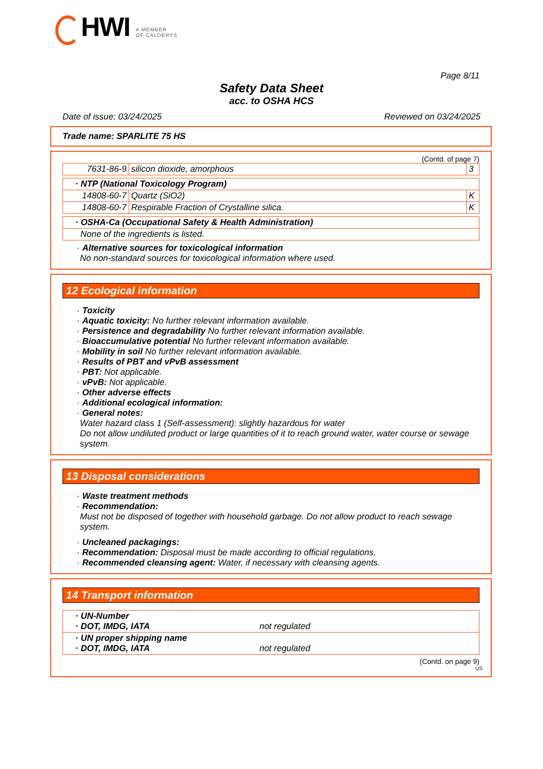HWI
A MEMBER
OF CALDERYS
Page 8/11
Safety Data Sheet
acc. to OSHA HCS
Date of issue: 03/24/2025 Reviewed on 03/24/2025
Trade name: SPARLITE 75 HS
(Contd. of page 7)
| 7631-86-9 | silicon dioxide, amorphous | 3 |
| · NTP (National Toxicology Program) | | |
| 14808-60-7 | Quartz (SiO2) | K |
| 14808-60-7 | Respirable Fraction of Crystalline silica. | K |
| · OSHA-Ca (Occupational Safety & Health Administration) |
| None of the ingredients is listed. |
· Alternative sources for toxicological information
No non-standard sources for toxicological information where used.
12 Ecological information
· Toxicity
· Aquatic toxicity: No further relevant information available.
· Persistence and degradability No further relevant information available.
· Bioaccumulative potential No further relevant information available.
· Mobility in soil No further relevant information available.
· Results of PBT and vPvB assessment
· PBT: Not applicable.
· vPvB: Not applicable.
· Other adverse effects
· Additional ecological information:
· General notes:
Water hazard class 1 (Self-assessment): slightly hazardous for water
Do not allow undiluted product or large quantities of it to reach ground water, water course or sewage system.
13 Disposal considerations
· Waste treatment methods
· Recommendation:
Must not be disposed of together with household garbage. Do not allow product to reach sewage system.
· Uncleaned packagings:
· Recommendation: Disposal must be made according to official regulations.
· Recommended cleansing agent: Water, if necessary with cleansing agents.
14 Transport information
| · UN-Number · DOT, IMDG, IATA not regulated |
| · UN proper shipping name · DOT, IMDG, IATA not regulated |
(Contd. on page 9)
US